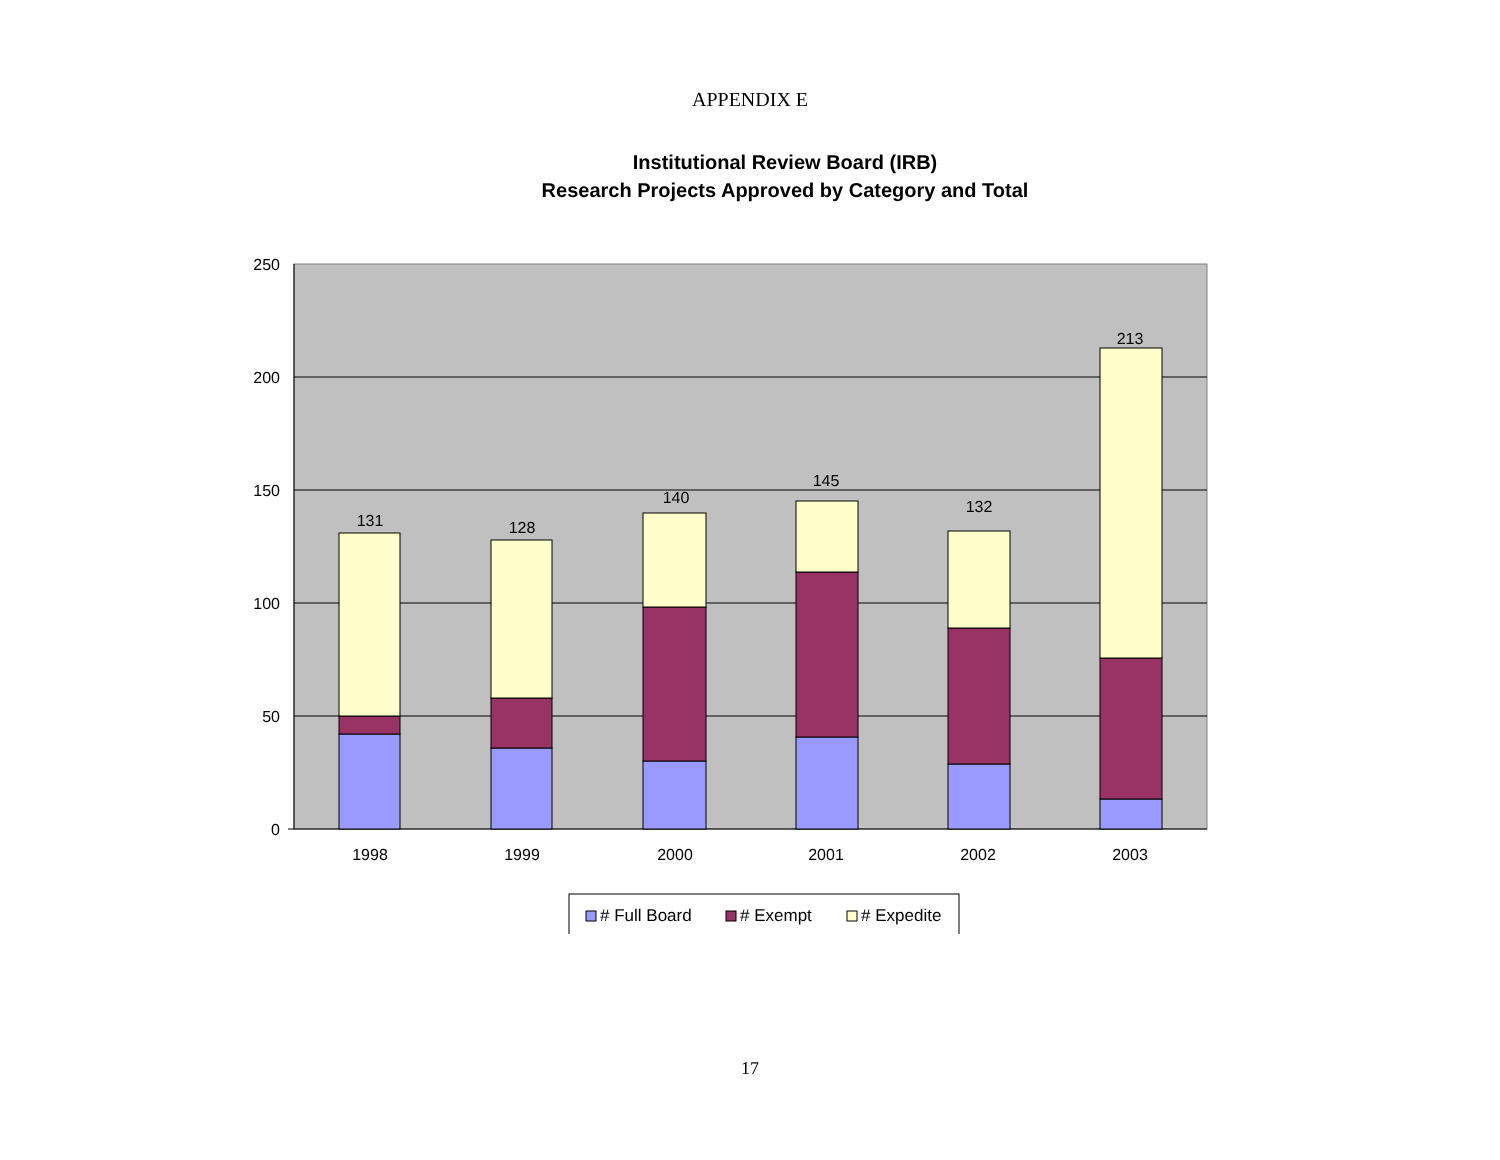APPENDIX E
Institutional Review Board (IRB)
Research Projects Approved by Category and Total
250
200
150
100
50
0
131
128
140
145
132
213
1998
1999
2000
2001
2002
2003
# Full Board
# Exempt
# Expedite
17